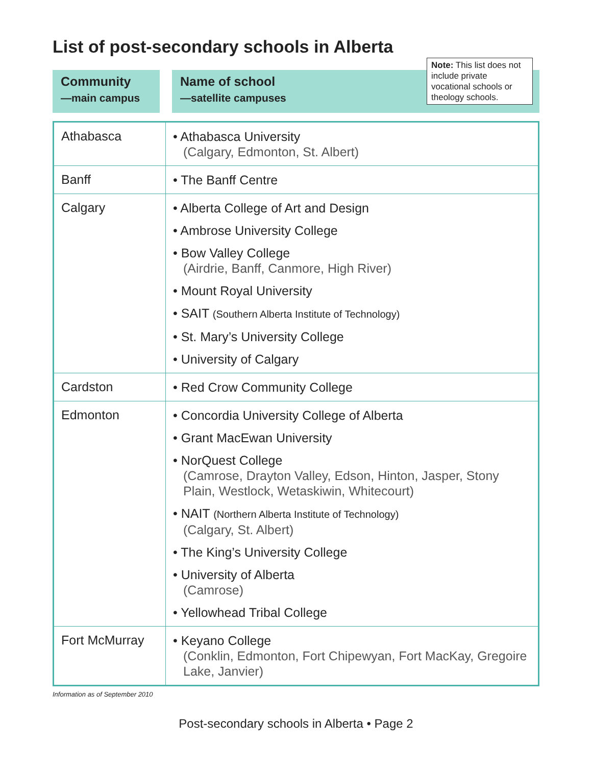List of post-secondary schools in Alberta
Note: This list does not include private vocational schools or theology schools.
Community
—main campus
Name of school
—satellite campuses
| Athabasca | • Athabasca University (Calgary, Edmonton, St. Albert) |
| Banff | • The Banff Centre |
| Calgary | • Alberta College of Art and Design • Ambrose University College • Bow Valley College (Airdrie, Banff, Canmore, High River) • Mount Royal University • SAIT (Southern Alberta Institute of Technology) • St. Mary’s University College • University of Calgary |
| Cardston | • Red Crow Community College |
| Edmonton | • Concordia University College of Alberta • Grant MacEwan University • NorQuest College (Camrose, Drayton Valley, Edson, Hinton, Jasper, Stony Plain, Westlock, Wetaskiwin, Whitecourt) • NAIT (Northern Alberta Institute of Technology) (Calgary, St. Albert) • The King’s University College • University of Alberta (Camrose) • Yellowhead Tribal College |
| Fort McMurray | • Keyano College (Conklin, Edmonton, Fort Chipewyan, Fort MacKay, Gregoire Lake, Janvier) |
Information as of September 2010
Post-secondary schools in Alberta • Page 2